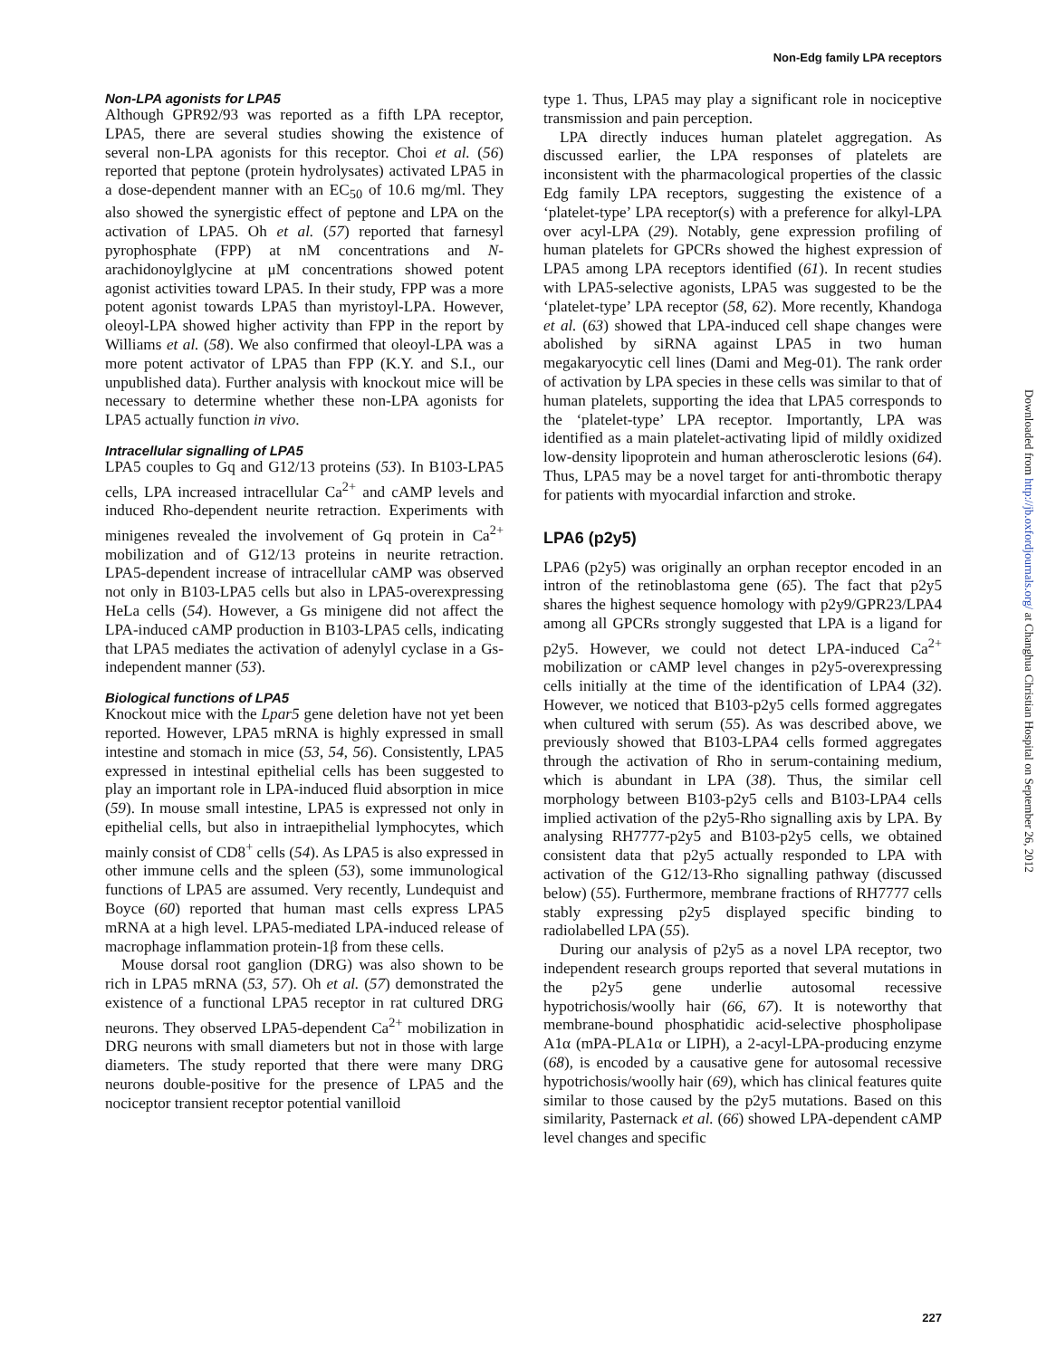Non-Edg family LPA receptors
Non-LPA agonists for LPA5
Although GPR92/93 was reported as a fifth LPA receptor, LPA5, there are several studies showing the existence of several non-LPA agonists for this receptor. Choi et al. (56) reported that peptone (protein hydrolysates) activated LPA5 in a dose-dependent manner with an EC<sub>50</sub> of 10.6 mg/ml. They also showed the synergistic effect of peptone and LPA on the activation of LPA5. Oh et al. (57) reported that farnesyl pyrophosphate (FPP) at nM concentrations and N-arachidonoylglycine at μM concentrations showed potent agonist activities toward LPA5. In their study, FPP was a more potent agonist towards LPA5 than myristoyl-LPA. However, oleoyl-LPA showed higher activity than FPP in the report by Williams et al. (58). We also confirmed that oleoyl-LPA was a more potent activator of LPA5 than FPP (K.Y. and S.I., our unpublished data). Further analysis with knockout mice will be necessary to determine whether these non-LPA agonists for LPA5 actually function in vivo.
Intracellular signalling of LPA5
LPA5 couples to Gq and G12/13 proteins (53). In B103-LPA5 cells, LPA increased intracellular Ca<sup>2+</sup> and cAMP levels and induced Rho-dependent neurite retraction. Experiments with minigenes revealed the involvement of Gq protein in Ca<sup>2+</sup> mobilization and of G12/13 proteins in neurite retraction. LPA5-dependent increase of intracellular cAMP was observed not only in B103-LPA5 cells but also in LPA5-overexpressing HeLa cells (54). However, a Gs minigene did not affect the LPA-induced cAMP production in B103-LPA5 cells, indicating that LPA5 mediates the activation of adenylyl cyclase in a Gs-independent manner (53).
Biological functions of LPA5
Knockout mice with the Lpar5 gene deletion have not yet been reported. However, LPA5 mRNA is highly expressed in small intestine and stomach in mice (53, 54, 56). Consistently, LPA5 expressed in intestinal epithelial cells has been suggested to play an important role in LPA-induced fluid absorption in mice (59). In mouse small intestine, LPA5 is expressed not only in epithelial cells, but also in intraepithelial lymphocytes, which mainly consist of CD8<sup>+</sup> cells (54). As LPA5 is also expressed in other immune cells and the spleen (53), some immunological functions of LPA5 are assumed. Very recently, Lundequist and Boyce (60) reported that human mast cells express LPA5 mRNA at a high level. LPA5-mediated LPA-induced release of macrophage inflammation protein-1β from these cells.
Mouse dorsal root ganglion (DRG) was also shown to be rich in LPA5 mRNA (53, 57). Oh et al. (57) demonstrated the existence of a functional LPA5 receptor in rat cultured DRG neurons. They observed LPA5-dependent Ca<sup>2+</sup> mobilization in DRG neurons with small diameters but not in those with large diameters. The study reported that there were many DRG neurons double-positive for the presence of LPA5 and the nociceptor transient receptor potential vanilloid
type 1. Thus, LPA5 may play a significant role in nociceptive transmission and pain perception.
LPA directly induces human platelet aggregation. As discussed earlier, the LPA responses of platelets are inconsistent with the pharmacological properties of the classic Edg family LPA receptors, suggesting the existence of a ‘platelet-type’ LPA receptor(s) with a preference for alkyl-LPA over acyl-LPA (29). Notably, gene expression profiling of human platelets for GPCRs showed the highest expression of LPA5 among LPA receptors identified (61). In recent studies with LPA5-selective agonists, LPA5 was suggested to be the ‘platelet-type’ LPA receptor (58, 62). More recently, Khandoga et al. (63) showed that LPA-induced cell shape changes were abolished by siRNA against LPA5 in two human megakaryocytic cell lines (Dami and Meg-01). The rank order of activation by LPA species in these cells was similar to that of human platelets, supporting the idea that LPA5 corresponds to the ‘platelet-type’ LPA receptor. Importantly, LPA was identified as a main platelet-activating lipid of mildly oxidized low-density lipoprotein and human atherosclerotic lesions (64). Thus, LPA5 may be a novel target for anti-thrombotic therapy for patients with myocardial infarction and stroke.
LPA6 (p2y5)
LPA6 (p2y5) was originally an orphan receptor encoded in an intron of the retinoblastoma gene (65). The fact that p2y5 shares the highest sequence homology with p2y9/GPR23/LPA4 among all GPCRs strongly suggested that LPA is a ligand for p2y5. However, we could not detect LPA-induced Ca<sup>2+</sup> mobilization or cAMP level changes in p2y5-overexpressing cells initially at the time of the identification of LPA4 (32). However, we noticed that B103-p2y5 cells formed aggregates when cultured with serum (55). As was described above, we previously showed that B103-LPA4 cells formed aggregates through the activation of Rho in serum-containing medium, which is abundant in LPA (38). Thus, the similar cell morphology between B103-p2y5 cells and B103-LPA4 cells implied activation of the p2y5-Rho signalling axis by LPA. By analysing RH7777-p2y5 and B103-p2y5 cells, we obtained consistent data that p2y5 actually responded to LPA with activation of the G12/13-Rho signalling pathway (discussed below) (55). Furthermore, membrane fractions of RH7777 cells stably expressing p2y5 displayed specific binding to radiolabelled LPA (55).
During our analysis of p2y5 as a novel LPA receptor, two independent research groups reported that several mutations in the p2y5 gene underlie autosomal recessive hypotrichosis/woolly hair (66, 67). It is noteworthy that membrane-bound phosphatidic acid-selective phospholipase A1α (mPA-PLA1α or LIPH), a 2-acyl-LPA-producing enzyme (68), is encoded by a causative gene for autosomal recessive hypotrichosis/woolly hair (69), which has clinical features quite similar to those caused by the p2y5 mutations. Based on this similarity, Pasternack et al. (66) showed LPA-dependent cAMP level changes and specific
Downloaded from http://jb.oxfordjournals.org/ at Changhua Christian Hospital on September 26, 2012
227